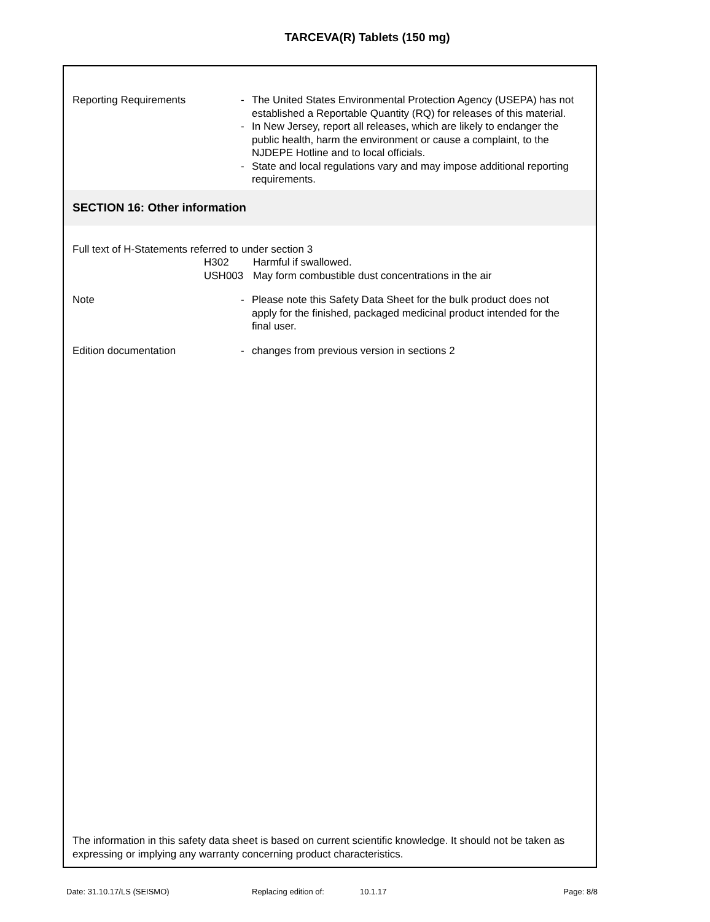TARCEVA(R) Tablets (150 mg)
Reporting Requirements - The United States Environmental Protection Agency (USEPA) has not established a Reportable Quantity (RQ) for releases of this material.
- In New Jersey, report all releases, which are likely to endanger the public health, harm the environment or cause a complaint, to the NJDEPE Hotline and to local officials.
- State and local regulations vary and may impose additional reporting requirements.
SECTION 16: Other information
Full text of H-Statements referred to under section 3
H302 Harmful if swallowed.
USH003 May form combustible dust concentrations in the air
Note - Please note this Safety Data Sheet for the bulk product does not apply for the finished, packaged medicinal product intended for the final user.
Edition documentation - changes from previous version in sections 2
The information in this safety data sheet is based on current scientific knowledge. It should not be taken as expressing or implying any warranty concerning product characteristics.
Date: 31.10.17/LS (SEISMO) Replacing edition of: 10.1.17 Page: 8/8